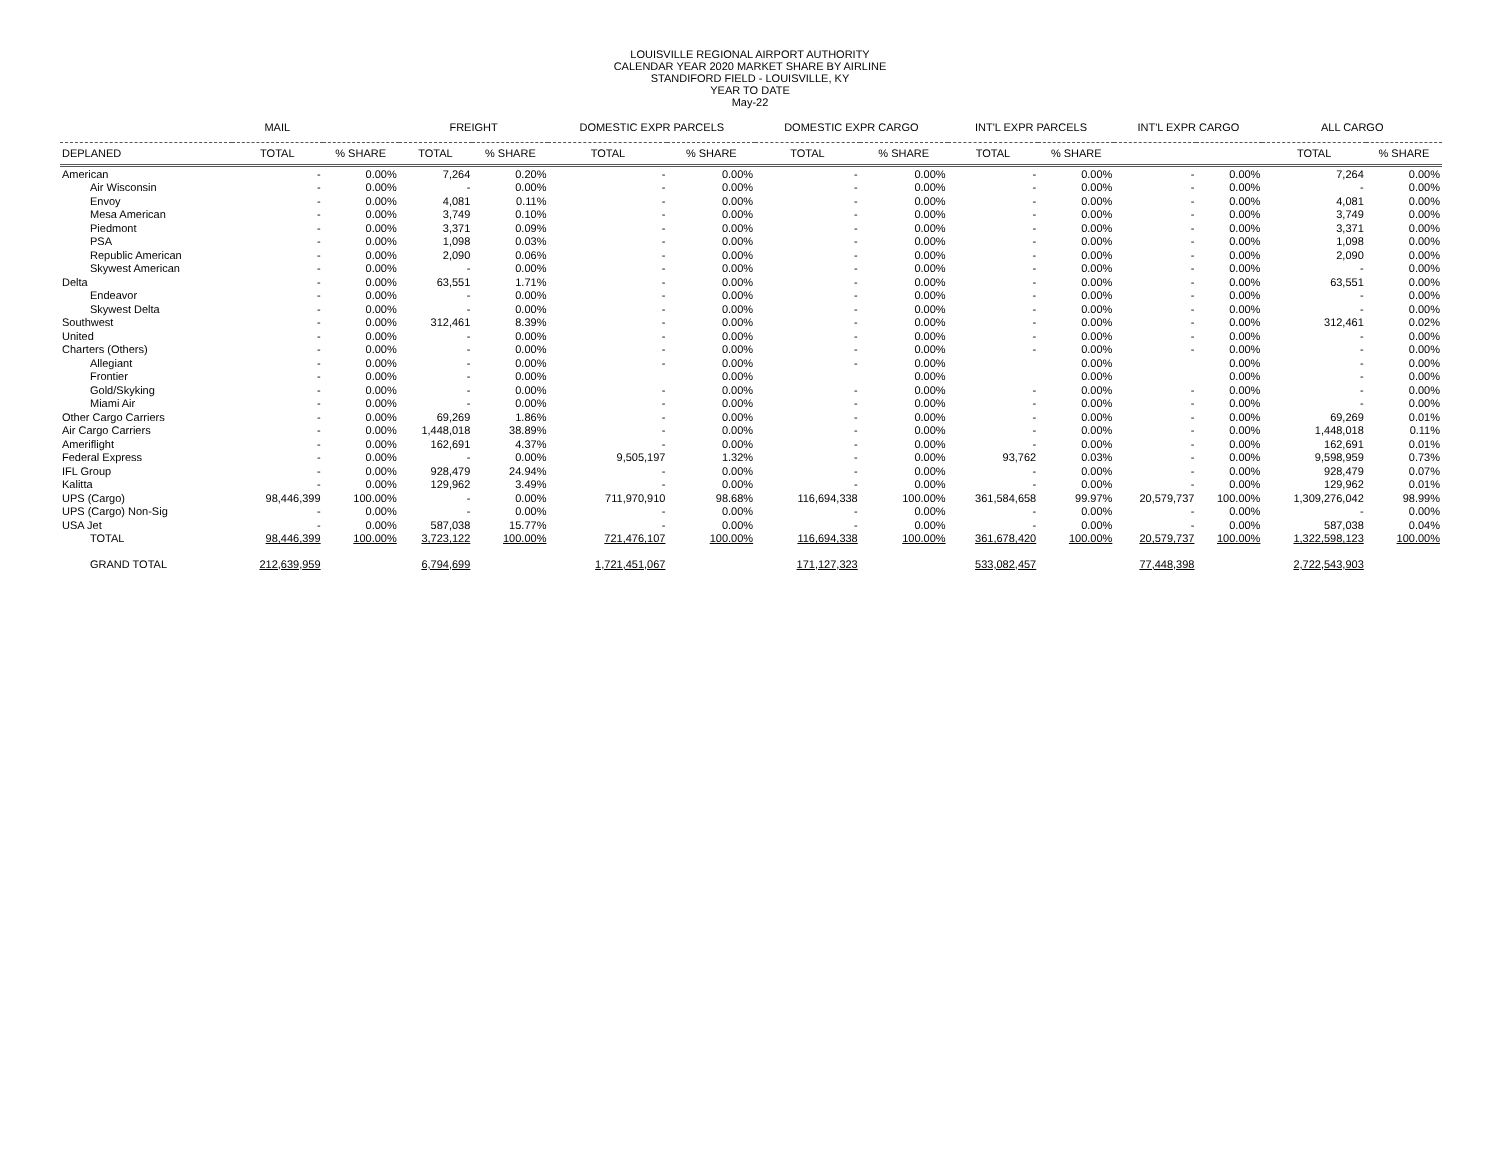LOUISVILLE REGIONAL AIRPORT AUTHORITY
CALENDAR YEAR 2020 MARKET SHARE BY AIRLINE
STANDIFORD FIELD - LOUISVILLE, KY
YEAR TO DATE
May-22
| | MAIL | | FREIGHT | | DOMESTIC EXPR PARCELS | | DOMESTIC EXPR CARGO | | INT'L EXPR PARCELS | | INT'L EXPR CARGO | | ALL CARGO | |
| --- | --- | --- | --- | --- | --- | --- | --- | --- | --- | --- | --- | --- | --- | --- |
| DEPLANED | TOTAL | % SHARE | TOTAL | % SHARE | TOTAL | % SHARE | TOTAL | % SHARE | TOTAL | % SHARE | | | TOTAL | % SHARE |
| American | - | 0.00% | 7,264 | 0.20% | - | 0.00% | - | 0.00% | - | 0.00% | - | 0.00% | 7,264 | 0.00% |
| Air Wisconsin | - | 0.00% | - | 0.00% | - | 0.00% | - | 0.00% | - | 0.00% | - | 0.00% | - | 0.00% |
| Envoy | - | 0.00% | 4,081 | 0.11% | - | 0.00% | - | 0.00% | - | 0.00% | - | 0.00% | 4,081 | 0.00% |
| Mesa American | - | 0.00% | 3,749 | 0.10% | - | 0.00% | - | 0.00% | - | 0.00% | - | 0.00% | 3,749 | 0.00% |
| Piedmont | - | 0.00% | 3,371 | 0.09% | - | 0.00% | - | 0.00% | - | 0.00% | - | 0.00% | 3,371 | 0.00% |
| PSA | - | 0.00% | 1,098 | 0.03% | - | 0.00% | - | 0.00% | - | 0.00% | - | 0.00% | 1,098 | 0.00% |
| Republic American | - | 0.00% | 2,090 | 0.06% | - | 0.00% | - | 0.00% | - | 0.00% | - | 0.00% | 2,090 | 0.00% |
| Skywest American | - | 0.00% | - | 0.00% | - | 0.00% | - | 0.00% | - | 0.00% | - | 0.00% | - | 0.00% |
| Delta | - | 0.00% | 63,551 | 1.71% | - | 0.00% | - | 0.00% | - | 0.00% | - | 0.00% | 63,551 | 0.00% |
| Endeavor | - | 0.00% | - | 0.00% | - | 0.00% | - | 0.00% | - | 0.00% | - | 0.00% | - | 0.00% |
| Skywest Delta | - | 0.00% | - | 0.00% | - | 0.00% | - | 0.00% | - | 0.00% | - | 0.00% | - | 0.00% |
| Southwest | - | 0.00% | 312,461 | 8.39% | - | 0.00% | - | 0.00% | - | 0.00% | - | 0.00% | 312,461 | 0.02% |
| United | - | 0.00% | - | 0.00% | - | 0.00% | - | 0.00% | - | 0.00% | - | 0.00% | - | 0.00% |
| Charters (Others) | - | 0.00% | - | 0.00% | - | 0.00% | - | 0.00% | - | 0.00% | - | 0.00% | - | 0.00% |
| Allegiant | - | 0.00% | - | 0.00% | - | 0.00% | - | 0.00% | | 0.00% | | 0.00% | - | 0.00% |
| Frontier | - | 0.00% | - | 0.00% | | 0.00% | | 0.00% | | 0.00% | | 0.00% | - | 0.00% |
| Gold/Skyking | - | 0.00% | - | 0.00% | - | 0.00% | - | 0.00% | - | 0.00% | - | 0.00% | - | 0.00% |
| Miami Air | - | 0.00% | - | 0.00% | - | 0.00% | - | 0.00% | - | 0.00% | - | 0.00% | - | 0.00% |
| Other Cargo Carriers | - | 0.00% | 69,269 | 1.86% | - | 0.00% | - | 0.00% | - | 0.00% | - | 0.00% | 69,269 | 0.01% |
| Air Cargo Carriers | - | 0.00% | 1,448,018 | 38.89% | - | 0.00% | - | 0.00% | - | 0.00% | - | 0.00% | 1,448,018 | 0.11% |
| Ameriflight | - | 0.00% | 162,691 | 4.37% | - | 0.00% | - | 0.00% | - | 0.00% | - | 0.00% | 162,691 | 0.01% |
| Federal Express | - | 0.00% | - | 0.00% | 9,505,197 | 1.32% | - | 0.00% | 93,762 | 0.03% | - | 0.00% | 9,598,959 | 0.73% |
| IFL Group | - | 0.00% | 928,479 | 24.94% | - | 0.00% | - | 0.00% | - | 0.00% | - | 0.00% | 928,479 | 0.07% |
| Kalitta | - | 0.00% | 129,962 | 3.49% | - | 0.00% | - | 0.00% | - | 0.00% | - | 0.00% | 129,962 | 0.01% |
| UPS (Cargo) | 98,446,399 | 100.00% | - | 0.00% | 711,970,910 | 98.68% | 116,694,338 | 100.00% | 361,584,658 | 99.97% | 20,579,737 | 100.00% | 1,309,276,042 | 98.99% |
| UPS (Cargo) Non-Sig | - | 0.00% | - | 0.00% | - | 0.00% | - | 0.00% | - | 0.00% | - | 0.00% | - | 0.00% |
| USA Jet | - | 0.00% | 587,038 | 15.77% | - | 0.00% | - | 0.00% | - | 0.00% | - | 0.00% | 587,038 | 0.04% |
| TOTAL | 98,446,399 | 100.00% | 3,723,122 | 100.00% | 721,476,107 | 100.00% | 116,694,338 | 100.00% | 361,678,420 | 100.00% | 20,579,737 | 100.00% | 1,322,598,123 | 100.00% |
| GRAND TOTAL | 212,639,959 | | 6,794,699 | | 1,721,451,067 | | 171,127,323 | | 533,082,457 | | 77,448,398 | | 2,722,543,903 | |